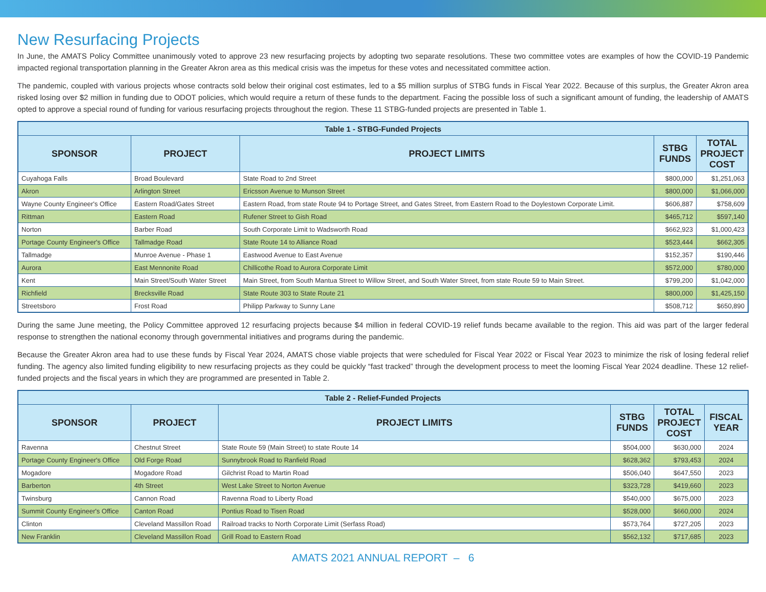New Resurfacing Projects
In June, the AMATS Policy Committee unanimously voted to approve 23 new resurfacing projects by adopting two separate resolutions. These two committee votes are examples of how the COVID-19 Pandemic impacted regional transportation planning in the Greater Akron area as this medical crisis was the impetus for these votes and necessitated committee action.
The pandemic, coupled with various projects whose contracts sold below their original cost estimates, led to a $5 million surplus of STBG funds in Fiscal Year 2022. Because of this surplus, the Greater Akron area risked losing over $2 million in funding due to ODOT policies, which would require a return of these funds to the department. Facing the possible loss of such a significant amount of funding, the leadership of AMATS opted to approve a special round of funding for various resurfacing projects throughout the region. These 11 STBG-funded projects are presented in Table 1.
| Table 1 - STBG-Funded Projects | | | | |
| --- | --- | --- | --- | --- |
| SPONSOR | PROJECT | PROJECT LIMITS | STBG FUNDS | TOTAL PROJECT COST |
| Cuyahoga Falls | Broad Boulevard | State Road to 2nd Street | $800,000 | $1,251,063 |
| Akron | Arlington Street | Ericsson Avenue to Munson Street | $800,000 | $1,066,000 |
| Wayne County Engineer's Office | Eastern Road/Gates Street | Eastern Road, from state Route 94 to Portage Street, and Gates Street, from Eastern Road to the Doylestown Corporate Limit. | $606,887 | $758,609 |
| Rittman | Eastern Road | Rufener Street to Gish Road | $465,712 | $597,140 |
| Norton | Barber Road | South Corporate Limit to Wadsworth Road | $662,923 | $1,000,423 |
| Portage County Engineer's Office | Tallmadge Road | State Route 14 to Alliance Road | $523,444 | $662,305 |
| Tallmadge | Munroe Avenue - Phase 1 | Eastwood Avenue to East Avenue | $152,357 | $190,446 |
| Aurora | East Mennonite Road | Chillicothe Road to Aurora Corporate Limit | $572,000 | $780,000 |
| Kent | Main Street/South Water Street | Main Street, from South Mantua Street to Willow Street, and South Water Street, from state Route 59 to Main Street. | $799,200 | $1,042,000 |
| Richfield | Brecksville Road | State Route 303 to State Route 21 | $800,000 | $1,425,150 |
| Streetsboro | Frost Road | Philipp Parkway to Sunny Lane | $508,712 | $650,890 |
During the same June meeting, the Policy Committee approved 12 resurfacing projects because $4 million in federal COVID-19 relief funds became available to the region. This aid was part of the larger federal response to strengthen the national economy through governmental initiatives and programs during the pandemic.
Because the Greater Akron area had to use these funds by Fiscal Year 2024, AMATS chose viable projects that were scheduled for Fiscal Year 2022 or Fiscal Year 2023 to minimize the risk of losing federal relief funding. The agency also limited funding eligibility to new resurfacing projects as they could be quickly “fast tracked” through the development process to meet the looming Fiscal Year 2024 deadline. These 12 relief-funded projects and the fiscal years in which they are programmed are presented in Table 2.
| Table 2 - Relief-Funded Projects | | | | | |
| --- | --- | --- | --- | --- | --- |
| SPONSOR | PROJECT | PROJECT LIMITS | STBG FUNDS | TOTAL PROJECT COST | FISCAL YEAR |
| Ravenna | Chestnut Street | State Route 59 (Main Street) to state Route 14 | $504,000 | $630,000 | 2024 |
| Portage County Engineer's Office | Old Forge Road | Sunnybrook Road to Ranfield Road | $628,362 | $793,453 | 2024 |
| Mogadore | Mogadore Road | Gilchrist Road to Martin Road | $506,040 | $647,550 | 2023 |
| Barberton | 4th Street | West Lake Street to Norton Avenue | $323,728 | $419,660 | 2023 |
| Twinsburg | Cannon Road | Ravenna Road to Liberty Road | $540,000 | $675,000 | 2023 |
| Summit County Engineer's Office | Canton Road | Pontius Road to Tisen Road | $528,000 | $660,000 | 2024 |
| Clinton | Cleveland Massillon Road | Railroad tracks to North Corporate Limit (Serfass Road) | $573,764 | $727,205 | 2023 |
| New Franklin | Cleveland Massillon Road | Grill Road to Eastern Road | $562,132 | $717,685 | 2023 |
AMATS 2021 ANNUAL REPORT – 6